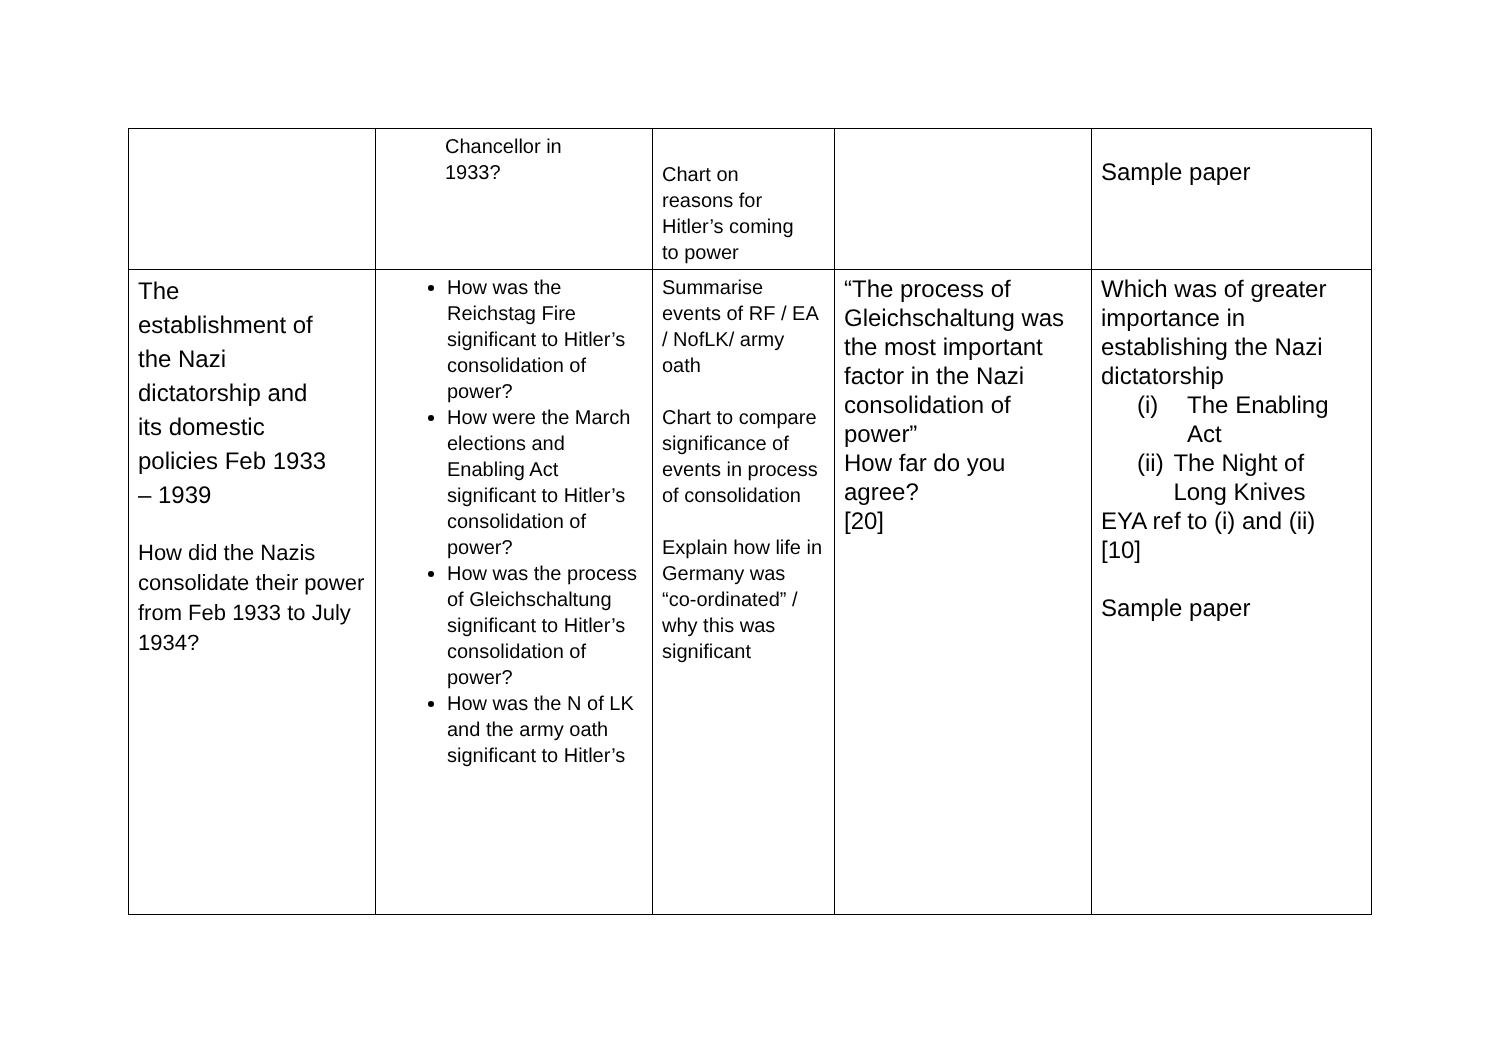| | Chancellor in 1933? | Chart on reasons for Hitler’s coming to power | | Sample paper |
| The establishment of the Nazi dictatorship and its domestic policies Feb 1933 – 1939 How did the Nazis consolidate their power from Feb 1933 to July 1934? | How was the Reichstag Fire significant to Hitler’s consolidation of power? How were the March elections and Enabling Act significant to Hitler’s consolidation of power? How was the process of Gleichschaltung significant to Hitler’s consolidation of power? How was the N of LK and the army oath significant to Hitler’s | Summarise events of RF / EA / NofLK/ army oath Chart to compare significance of events in process of consolidation Explain how life in Germany was “co-ordinated” / why this was significant | “The process of Gleichschaltung was the most important factor in the Nazi consolidation of power” How far do you agree? [20] | Which was of greater importance in establishing the Nazi dictatorship (i) The Enabling Act (ii) The Night of Long Knives EYA ref to (i) and (ii) [10] Sample paper |